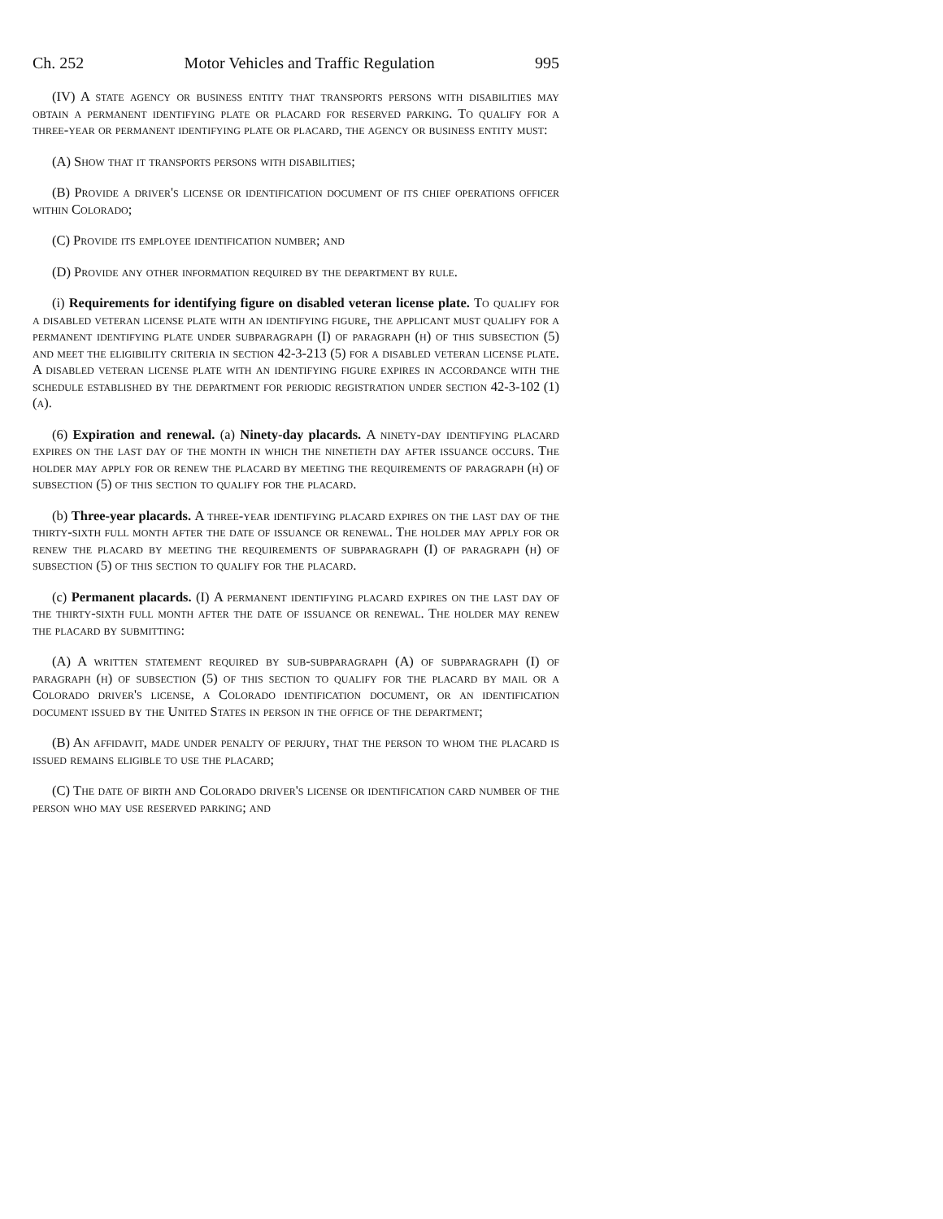Ch. 252 Motor Vehicles and Traffic Regulation 995
(IV) A state agency or business entity that transports persons with disabilities may obtain a permanent identifying plate or placard for reserved parking. To qualify for a three-year or permanent identifying plate or placard, the agency or business entity must:
(A) Show that it transports persons with disabilities;
(B) Provide a driver's license or identification document of its chief operations officer within Colorado;
(C) Provide its employee identification number; and
(D) Provide any other information required by the department by rule.
(i) Requirements for identifying figure on disabled veteran license plate. To qualify for a disabled veteran license plate with an identifying figure, the applicant must qualify for a permanent identifying plate under subparagraph (I) of paragraph (h) of this subsection (5) and meet the eligibility criteria in section 42-3-213 (5) for a disabled veteran license plate. A disabled veteran license plate with an identifying figure expires in accordance with the schedule established by the department for periodic registration under section 42-3-102 (1) (a).
(6) Expiration and renewal. (a) Ninety-day placards. A ninety-day identifying placard expires on the last day of the month in which the ninetieth day after issuance occurs. The holder may apply for or renew the placard by meeting the requirements of paragraph (h) of subsection (5) of this section to qualify for the placard.
(b) Three-year placards. A three-year identifying placard expires on the last day of the thirty-sixth full month after the date of issuance or renewal. The holder may apply for or renew the placard by meeting the requirements of subparagraph (I) of paragraph (h) of subsection (5) of this section to qualify for the placard.
(c) Permanent placards. (I) A permanent identifying placard expires on the last day of the thirty-sixth full month after the date of issuance or renewal. The holder may renew the placard by submitting:
(A) A written statement required by sub-subparagraph (A) of subparagraph (I) of paragraph (h) of subsection (5) of this section to qualify for the placard by mail or a Colorado driver's license, a Colorado identification document, or an identification document issued by the United States in person in the office of the department;
(B) An affidavit, made under penalty of perjury, that the person to whom the placard is issued remains eligible to use the placard;
(C) The date of birth and Colorado driver's license or identification card number of the person who may use reserved parking; and